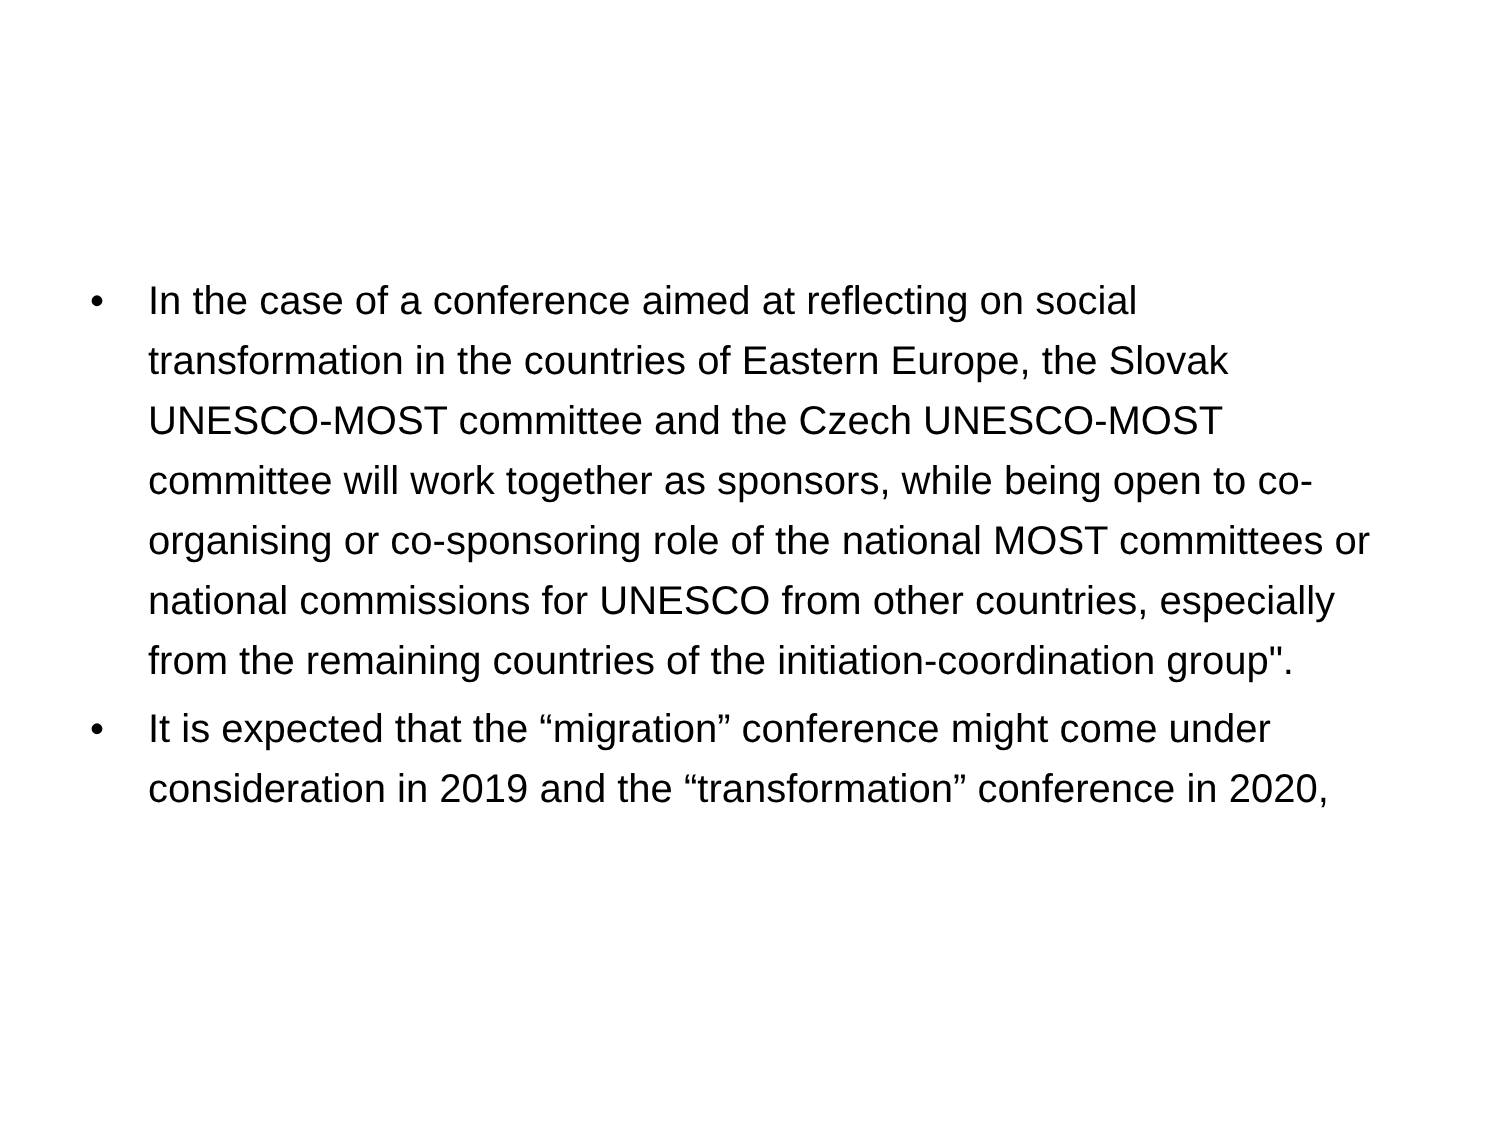• In the case of a conference aimed at reflecting on social transformation in the countries of Eastern Europe, the Slovak UNESCO-MOST committee and the Czech UNESCO-MOST committee will work together as sponsors, while being open to co-organising or co-sponsoring role of the national MOST committees or national commissions for UNESCO from other countries, especially from the remaining countries of the initiation-coordination group".
• It is expected that the “migration” conference might come under consideration in 2019 and the “transformation” conference in 2020,